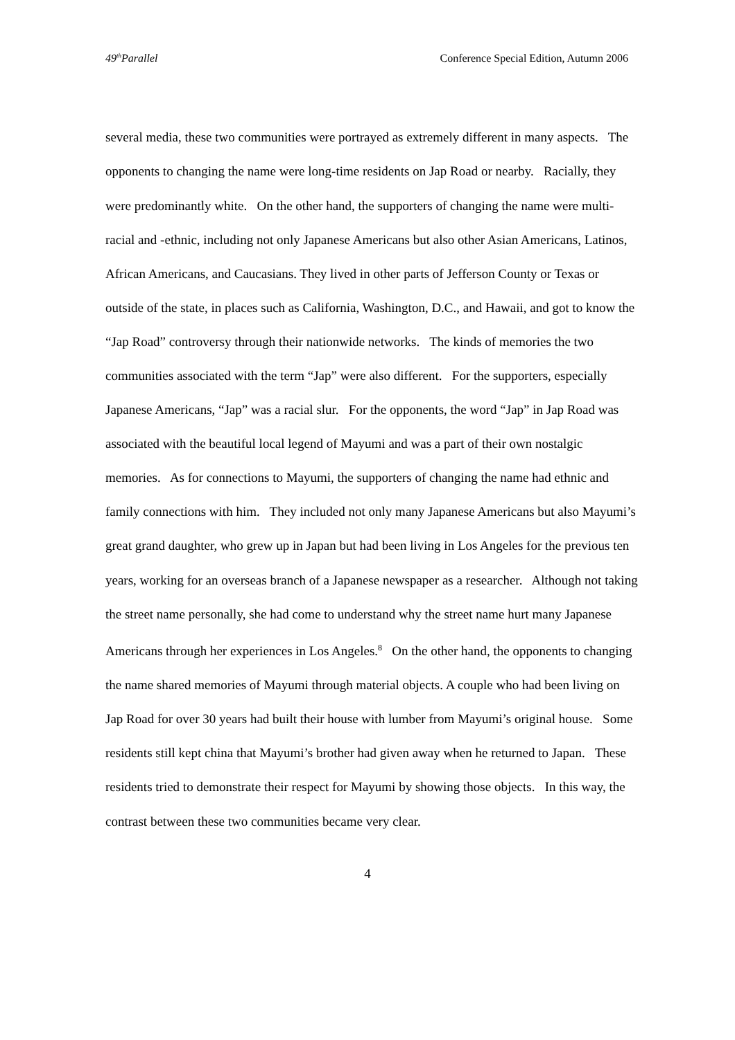49<sup>th</sup>Parallel Conference Special Edition, Autumn 2006
several media, these two communities were portrayed as extremely different in many aspects. The opponents to changing the name were long-time residents on Jap Road or nearby. Racially, they were predominantly white. On the other hand, the supporters of changing the name were multi-racial and -ethnic, including not only Japanese Americans but also other Asian Americans, Latinos, African Americans, and Caucasians. They lived in other parts of Jefferson County or Texas or outside of the state, in places such as California, Washington, D.C., and Hawaii, and got to know the “Jap Road” controversy through their nationwide networks. The kinds of memories the two communities associated with the term “Jap” were also different. For the supporters, especially Japanese Americans, “Jap” was a racial slur. For the opponents, the word “Jap” in Jap Road was associated with the beautiful local legend of Mayumi and was a part of their own nostalgic memories. As for connections to Mayumi, the supporters of changing the name had ethnic and family connections with him. They included not only many Japanese Americans but also Mayumi’s great grand daughter, who grew up in Japan but had been living in Los Angeles for the previous ten years, working for an overseas branch of a Japanese newspaper as a researcher. Although not taking the street name personally, she had come to understand why the street name hurt many Japanese Americans through her experiences in Los Angeles.<sup>8</sup> On the other hand, the opponents to changing the name shared memories of Mayumi through material objects. A couple who had been living on Jap Road for over 30 years had built their house with lumber from Mayumi’s original house. Some residents still kept china that Mayumi’s brother had given away when he returned to Japan. These residents tried to demonstrate their respect for Mayumi by showing those objects. In this way, the contrast between these two communities became very clear.
4